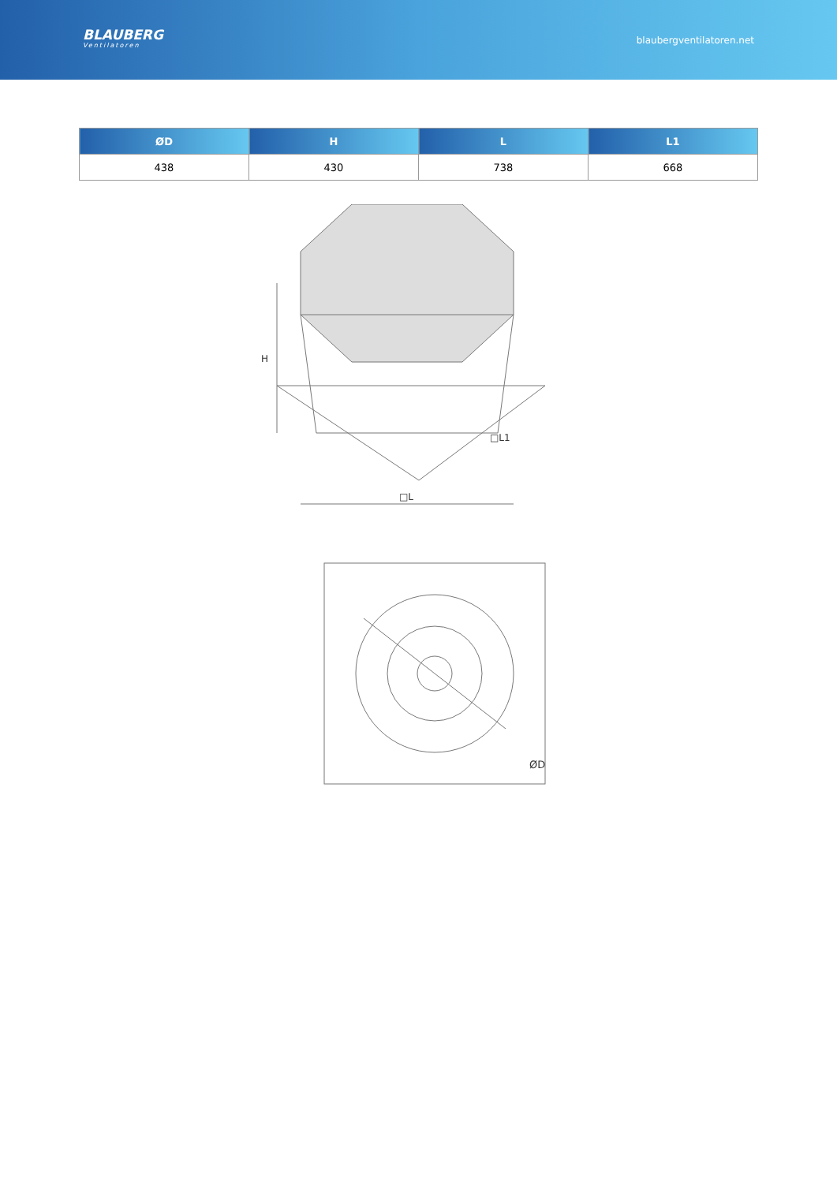BLAUBERG
Ventilatoren
blaubergventilatoren.net
| ØD | H | L | L1 |
| --- | --- | --- | --- |
| 438 | 430 | 738 | 668 |
H
□L
□L1
ØD